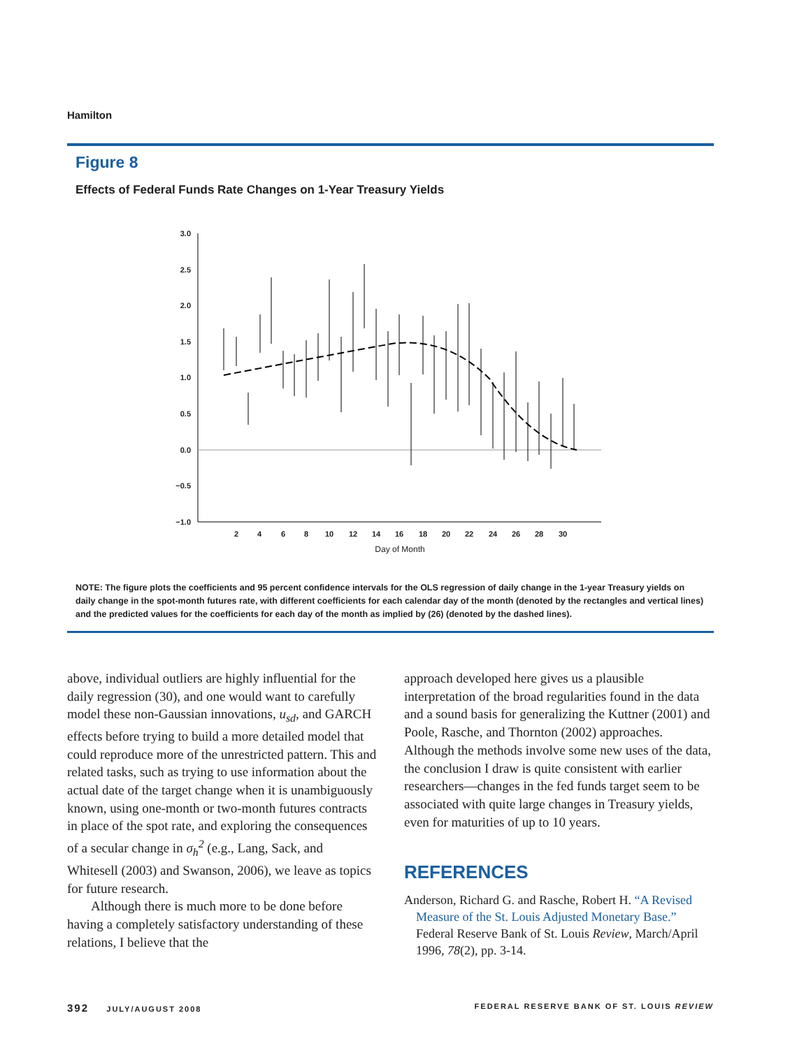Hamilton
Figure 8
Effects of Federal Funds Rate Changes on 1-Year Treasury Yields
3.0
2.5
2.0
1.5
1.0
0.5
0.0
−0.5
−1.0
2
4
6
8
10
12
14
16
18
20
22
24
26
28
30
Day of Month
NOTE: The figure plots the coefficients and 95 percent confidence intervals for the OLS regression of daily change in the 1-year Treasury yields on daily change in the spot-month futures rate, with different coefficients for each calendar day of the month (denoted by the rectangles and vertical lines) and the predicted values for the coefficients for each day of the month as implied by (26) (denoted by the dashed lines).
above, individual outliers are highly influential for the daily regression (30), and one would want to carefully model these non-Gaussian innovations, u<sub>sd</sub>, and GARCH effects before trying to build a more detailed model that could reproduce more of the unrestricted pattern. This and related tasks, such as trying to use information about the actual date of the target change when it is unambiguously known, using one-month or two-month futures contracts in place of the spot rate, and exploring the consequences of a secular change in σ<sub>h</sub><sup>2</sup> (e.g., Lang, Sack, and Whitesell (2003) and Swanson, 2006), we leave as topics for future research.
Although there is much more to be done before having a completely satisfactory understanding of these relations, I believe that the
approach developed here gives us a plausible interpretation of the broad regularities found in the data and a sound basis for generalizing the Kuttner (2001) and Poole, Rasche, and Thornton (2002) approaches. Although the methods involve some new uses of the data, the conclusion I draw is quite consistent with earlier researchers—changes in the fed funds target seem to be associated with quite large changes in Treasury yields, even for maturities of up to 10 years.
REFERENCES
Anderson, Richard G. and Rasche, Robert H. “A Revised Measure of the St. Louis Adjusted Monetary Base.” Federal Reserve Bank of St. Louis Review, March/April 1996, 78(2), pp. 3-14.
392 JULY/AUGUST 2008 FEDERAL RESERVE BANK OF ST. LOUIS REVIEW